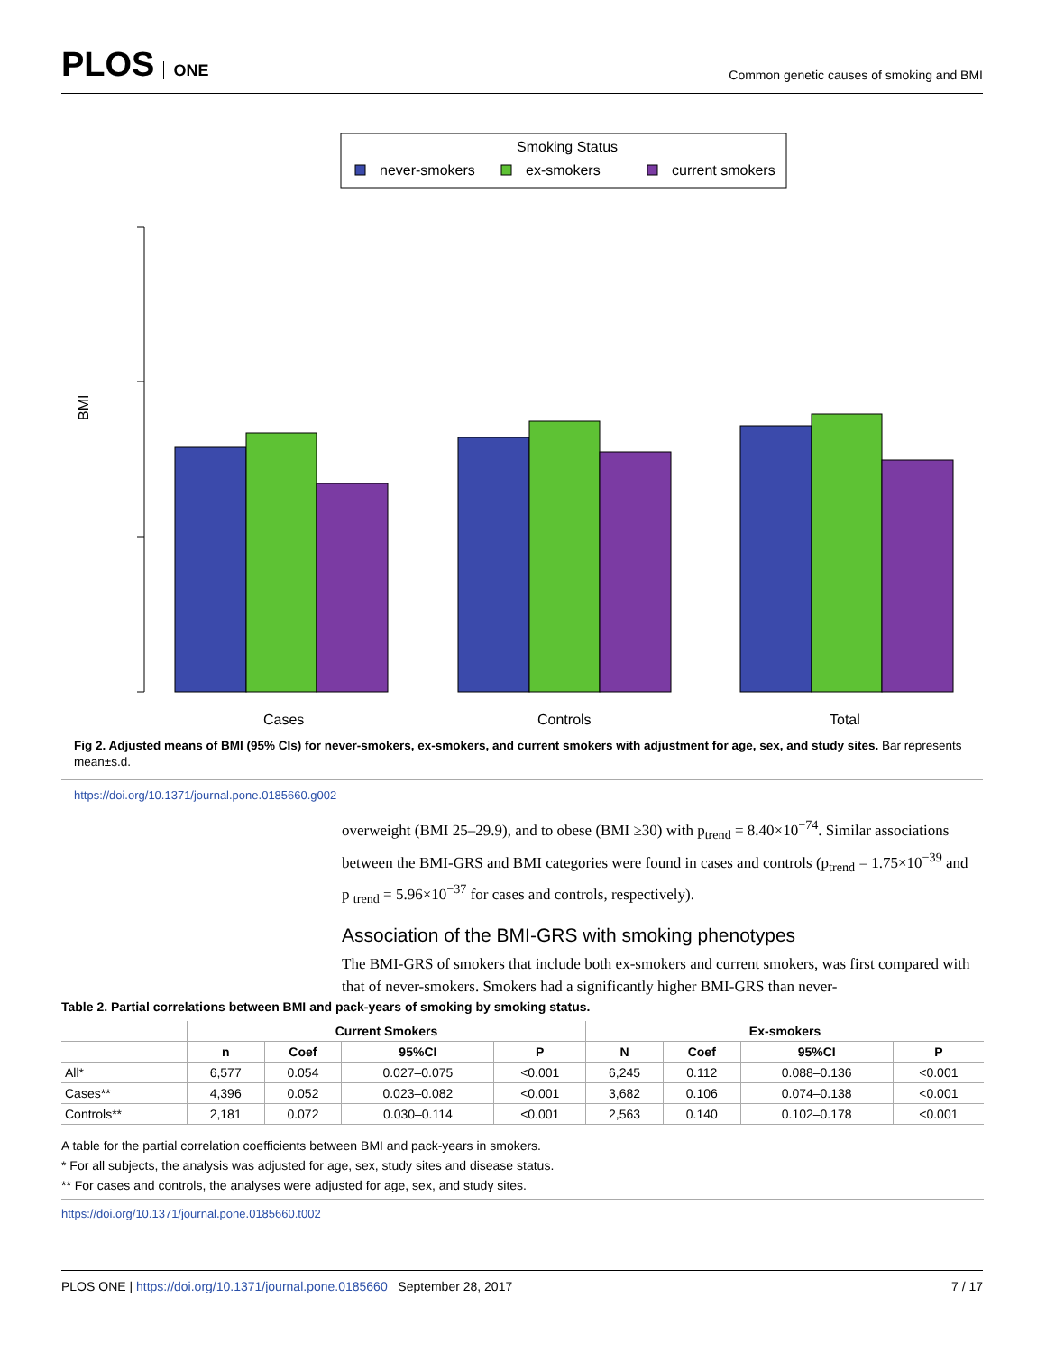PLOS ONE
Common genetic causes of smoking and BMI
Smoking Status
never-smokers
ex-smokers
current smokers
BMI
Cases
Controls
Total
Fig 2. Adjusted means of BMI (95% CIs) for never-smokers, ex-smokers, and current smokers with adjustment for age, sex, and study sites. Bar represents mean±s.d.
https://doi.org/10.1371/journal.pone.0185660.g002
overweight (BMI 25–29.9), and to obese (BMI ≥30) with p<sub>trend</sub> = 8.40×10<sup>−74</sup>. Similar associations between the BMI-GRS and BMI categories were found in cases and controls (p<sub>trend</sub> = 1.75×10<sup>−39</sup> and p <sub>trend</sub> = 5.96×10<sup>−37</sup> for cases and controls, respectively).
Association of the BMI-GRS with smoking phenotypes
The BMI-GRS of smokers that include both ex-smokers and current smokers, was first compared with that of never-smokers. Smokers had a significantly higher BMI-GRS than never-
Table 2. Partial correlations between BMI and pack-years of smoking by smoking status.
| | Current Smokers | | | | Ex-smokers | | | |
| --- | --- | --- | --- | --- | --- | --- | --- | --- |
| | n | Coef | 95%CI | P | N | Coef | 95%CI | P |
| All* | 6,577 | 0.054 | 0.027–0.075 | <0.001 | 6,245 | 0.112 | 0.088–0.136 | <0.001 |
| Cases** | 4,396 | 0.052 | 0.023–0.082 | <0.001 | 3,682 | 0.106 | 0.074–0.138 | <0.001 |
| Controls** | 2,181 | 0.072 | 0.030–0.114 | <0.001 | 2,563 | 0.140 | 0.102–0.178 | <0.001 |
A table for the partial correlation coefficients between BMI and pack-years in smokers.
* For all subjects, the analysis was adjusted for age, sex, study sites and disease status.
** For cases and controls, the analyses were adjusted for age, sex, and study sites.
https://doi.org/10.1371/journal.pone.0185660.t002
PLOS ONE | https://doi.org/10.1371/journal.pone.0185660 September 28, 2017 7 / 17